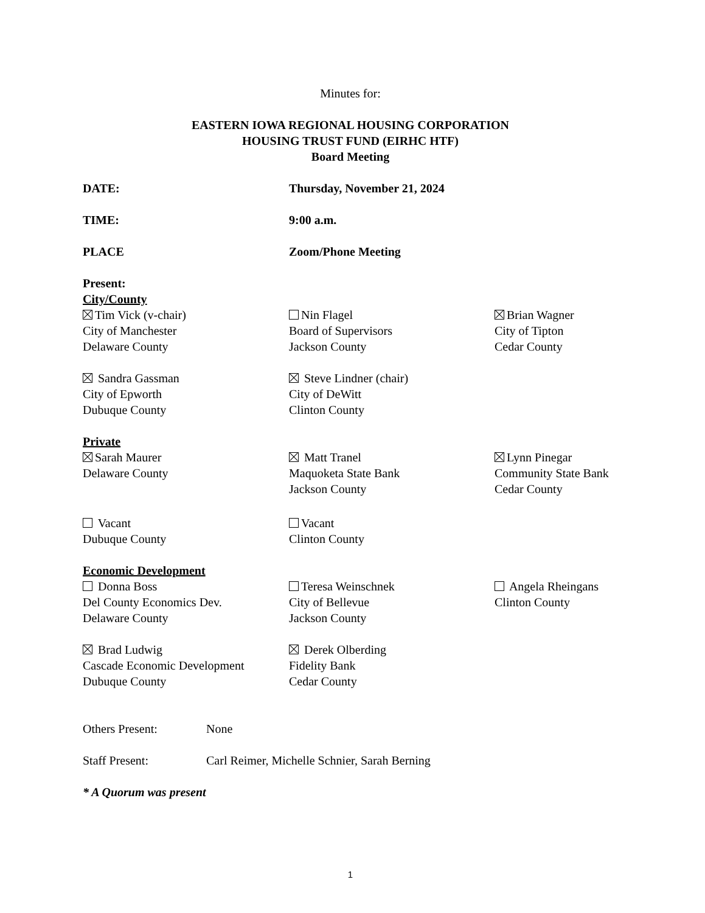Minutes for:
EASTERN IOWA REGIONAL HOUSING CORPORATION
HOUSING TRUST FUND (EIRHC HTF)
Board Meeting
DATE: Thursday, November 21, 2024
TIME: 9:00 a.m.
PLACE Zoom/Phone Meeting
Present:
City/County
Tim Vick (v-chair)
City of Manchester
Delaware County
Nin Flagel
Board of Supervisors
Jackson County
Brian Wagner
City of Tipton
Cedar County
Sandra Gassman
City of Epworth
Dubuque County
Steve Lindner (chair)
City of DeWitt
Clinton County
Private
Sarah Maurer
Delaware County
Matt Tranel
Maquoketa State Bank
Jackson County
Lynn Pinegar
Community State Bank
Cedar County
Vacant
Dubuque County
Vacant
Clinton County
Economic Development
Donna Boss
Del County Economics Dev.
Delaware County
Teresa Weinschnek
City of Bellevue
Jackson County
Angela Rheingans
Clinton County
Brad Ludwig
Cascade Economic Development
Dubuque County
Derek Olberding
Fidelity Bank
Cedar County
Others Present: None
Staff Present: Carl Reimer, Michelle Schnier, Sarah Berning
* A Quorum was present
1